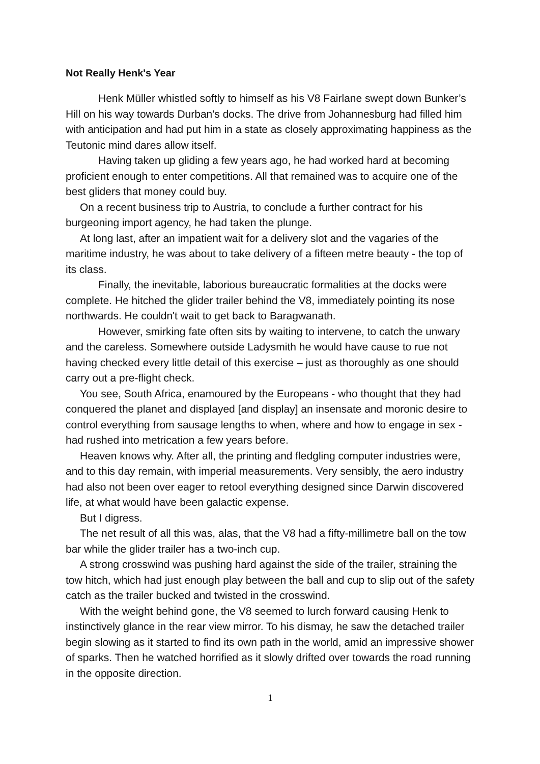Not Really Henk's Year
Henk Müller whistled softly to himself as his V8 Fairlane swept down Bunker’s Hill on his way towards Durban's docks. The drive from Johannesburg had filled him with anticipation and had put him in a state as closely approximating happiness as the Teutonic mind dares allow itself.
Having taken up gliding a few years ago, he had worked hard at becoming proficient enough to enter competitions. All that remained was to acquire one of the best gliders that money could buy.
On a recent business trip to Austria, to conclude a further contract for his burgeoning import agency, he had taken the plunge.
At long last, after an impatient wait for a delivery slot and the vagaries of the maritime industry, he was about to take delivery of a fifteen metre beauty - the top of its class.
Finally, the inevitable, laborious bureaucratic formalities at the docks were complete. He hitched the glider trailer behind the V8, immediately pointing its nose northwards. He couldn't wait to get back to Baragwanath.
However, smirking fate often sits by waiting to intervene, to catch the unwary and the careless. Somewhere outside Ladysmith he would have cause to rue not having checked every little detail of this exercise – just as thoroughly as one should carry out a pre-flight check.
You see, South Africa, enamoured by the Europeans - who thought that they had conquered the planet and displayed [and display] an insensate and moronic desire to control everything from sausage lengths to when, where and how to engage in sex - had rushed into metrication a few years before.
Heaven knows why. After all, the printing and fledgling computer industries were, and to this day remain, with imperial measurements. Very sensibly, the aero industry had also not been over eager to retool everything designed since Darwin discovered life, at what would have been galactic expense.
But I digress.
The net result of all this was, alas, that the V8 had a fifty-millimetre ball on the tow bar while the glider trailer has a two-inch cup.
A strong crosswind was pushing hard against the side of the trailer, straining the tow hitch, which had just enough play between the ball and cup to slip out of the safety catch as the trailer bucked and twisted in the crosswind.
With the weight behind gone, the V8 seemed to lurch forward causing Henk to instinctively glance in the rear view mirror. To his dismay, he saw the detached trailer begin slowing as it started to find its own path in the world, amid an impressive shower of sparks. Then he watched horrified as it slowly drifted over towards the road running in the opposite direction.
1